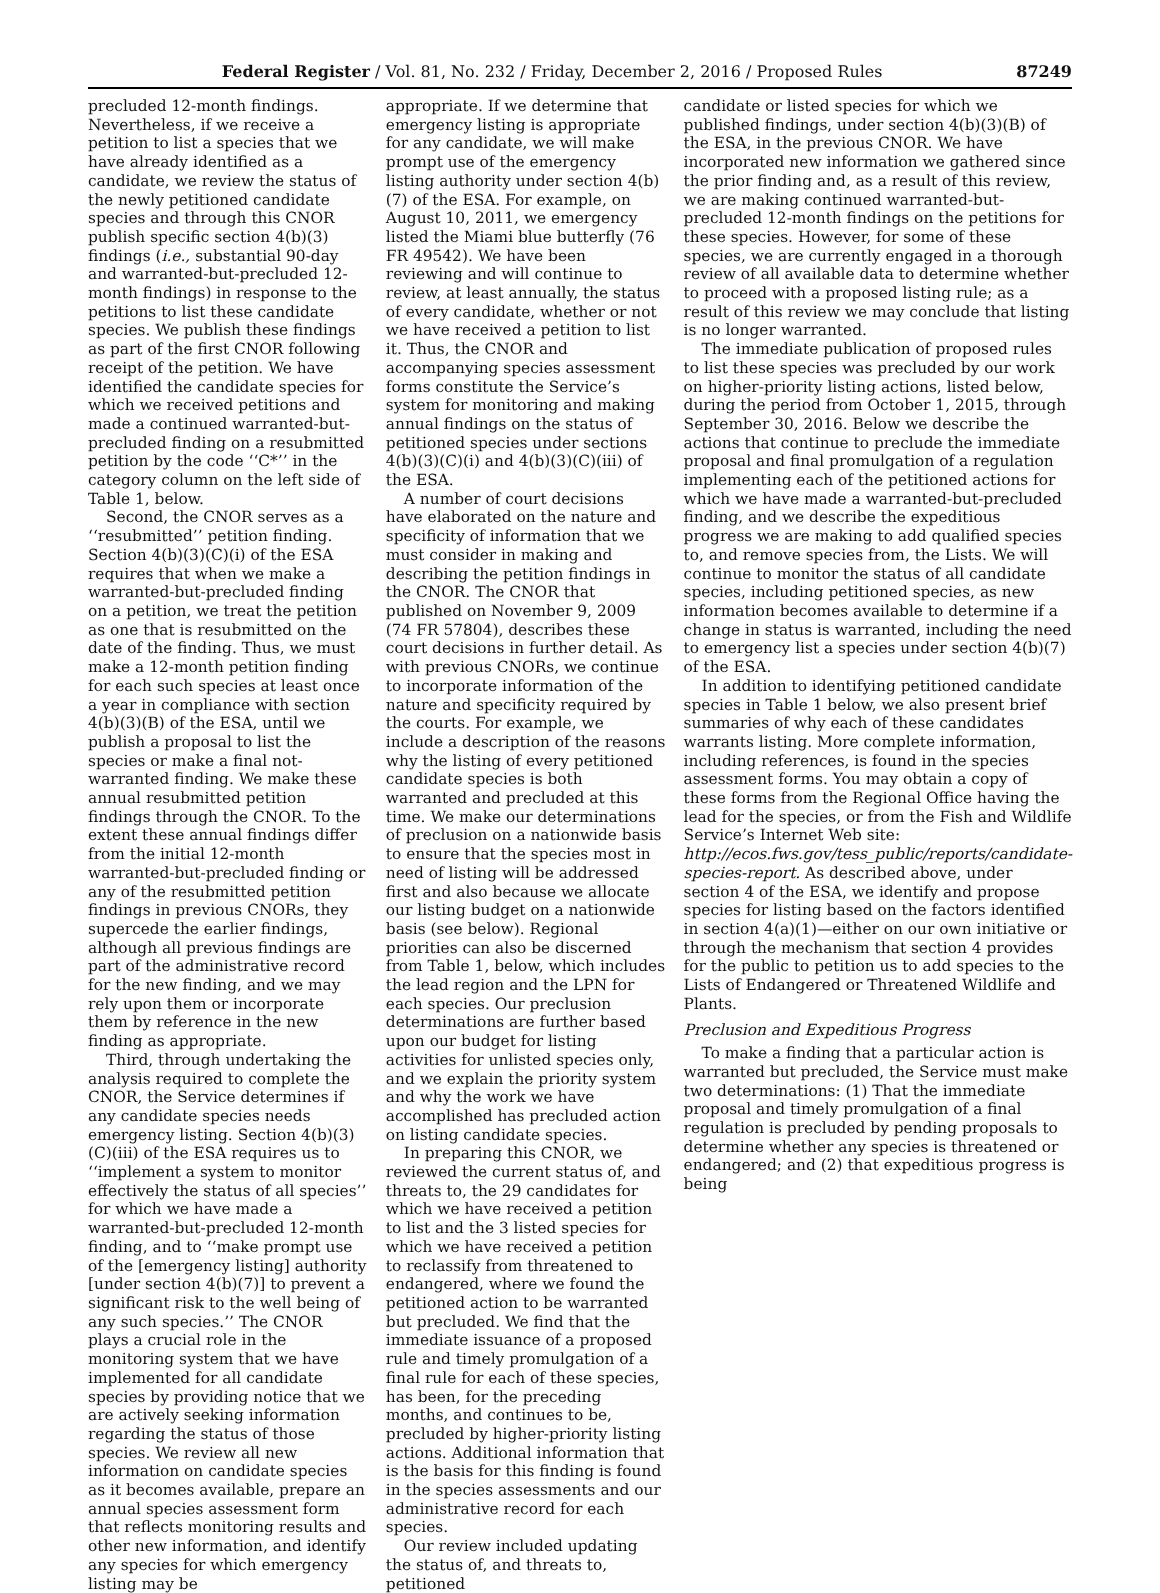Federal Register / Vol. 81, No. 232 / Friday, December 2, 2016 / Proposed Rules 87249
precluded 12-month findings. Nevertheless, if we receive a petition to list a species that we have already identified as a candidate, we review the status of the newly petitioned candidate species and through this CNOR publish specific section 4(b)(3) findings (i.e., substantial 90-day and warranted-but-precluded 12-month findings) in response to the petitions to list these candidate species. We publish these findings as part of the first CNOR following receipt of the petition. We have identified the candidate species for which we received petitions and made a continued warranted-but-precluded finding on a resubmitted petition by the code ‘‘C*’’ in the category column on the left side of Table 1, below.
Second, the CNOR serves as a ‘‘resubmitted’’ petition finding. Section 4(b)(3)(C)(i) of the ESA requires that when we make a warranted-but-precluded finding on a petition, we treat the petition as one that is resubmitted on the date of the finding. Thus, we must make a 12-month petition finding for each such species at least once a year in compliance with section 4(b)(3)(B) of the ESA, until we publish a proposal to list the species or make a final not-warranted finding. We make these annual resubmitted petition findings through the CNOR. To the extent these annual findings differ from the initial 12-month warranted-but-precluded finding or any of the resubmitted petition findings in previous CNORs, they supercede the earlier findings, although all previous findings are part of the administrative record for the new finding, and we may rely upon them or incorporate them by reference in the new finding as appropriate.
Third, through undertaking the analysis required to complete the CNOR, the Service determines if any candidate species needs emergency listing. Section 4(b)(3)(C)(iii) of the ESA requires us to ‘‘implement a system to monitor effectively the status of all species’’ for which we have made a warranted-but-precluded 12-month finding, and to ‘‘make prompt use of the [emergency listing] authority [under section 4(b)(7)] to prevent a significant risk to the well being of any such species.’’ The CNOR plays a crucial role in the monitoring system that we have implemented for all candidate species by providing notice that we are actively seeking information regarding the status of those species. We review all new information on candidate species as it becomes available, prepare an annual species assessment form that reflects monitoring results and other new information, and identify any species for which emergency listing may be
appropriate. If we determine that emergency listing is appropriate for any candidate, we will make prompt use of the emergency listing authority under section 4(b)(7) of the ESA. For example, on August 10, 2011, we emergency listed the Miami blue butterfly (76 FR 49542). We have been reviewing and will continue to review, at least annually, the status of every candidate, whether or not we have received a petition to list it. Thus, the CNOR and accompanying species assessment forms constitute the Service’s system for monitoring and making annual findings on the status of petitioned species under sections 4(b)(3)(C)(i) and 4(b)(3)(C)(iii) of the ESA.
A number of court decisions have elaborated on the nature and specificity of information that we must consider in making and describing the petition findings in the CNOR. The CNOR that published on November 9, 2009 (74 FR 57804), describes these court decisions in further detail. As with previous CNORs, we continue to incorporate information of the nature and specificity required by the courts. For example, we include a description of the reasons why the listing of every petitioned candidate species is both warranted and precluded at this time. We make our determinations of preclusion on a nationwide basis to ensure that the species most in need of listing will be addressed first and also because we allocate our listing budget on a nationwide basis (see below). Regional priorities can also be discerned from Table 1, below, which includes the lead region and the LPN for each species. Our preclusion determinations are further based upon our budget for listing activities for unlisted species only, and we explain the priority system and why the work we have accomplished has precluded action on listing candidate species.
In preparing this CNOR, we reviewed the current status of, and threats to, the 29 candidates for which we have received a petition to list and the 3 listed species for which we have received a petition to reclassify from threatened to endangered, where we found the petitioned action to be warranted but precluded. We find that the immediate issuance of a proposed rule and timely promulgation of a final rule for each of these species, has been, for the preceding months, and continues to be, precluded by higher-priority listing actions. Additional information that is the basis for this finding is found in the species assessments and our administrative record for each species.
Our review included updating the status of, and threats to, petitioned
candidate or listed species for which we published findings, under section 4(b)(3)(B) of the ESA, in the previous CNOR. We have incorporated new information we gathered since the prior finding and, as a result of this review, we are making continued warranted-but-precluded 12-month findings on the petitions for these species. However, for some of these species, we are currently engaged in a thorough review of all available data to determine whether to proceed with a proposed listing rule; as a result of this review we may conclude that listing is no longer warranted.
The immediate publication of proposed rules to list these species was precluded by our work on higher-priority listing actions, listed below, during the period from October 1, 2015, through September 30, 2016. Below we describe the actions that continue to preclude the immediate proposal and final promulgation of a regulation implementing each of the petitioned actions for which we have made a warranted-but-precluded finding, and we describe the expeditious progress we are making to add qualified species to, and remove species from, the Lists. We will continue to monitor the status of all candidate species, including petitioned species, as new information becomes available to determine if a change in status is warranted, including the need to emergency list a species under section 4(b)(7) of the ESA.
In addition to identifying petitioned candidate species in Table 1 below, we also present brief summaries of why each of these candidates warrants listing. More complete information, including references, is found in the species assessment forms. You may obtain a copy of these forms from the Regional Office having the lead for the species, or from the Fish and Wildlife Service’s Internet Web site: http://ecos.fws.gov/tess_public/reports/candidate-species-report. As described above, under section 4 of the ESA, we identify and propose species for listing based on the factors identified in section 4(a)(1)—either on our own initiative or through the mechanism that section 4 provides for the public to petition us to add species to the Lists of Endangered or Threatened Wildlife and Plants.
Preclusion and Expeditious Progress
To make a finding that a particular action is warranted but precluded, the Service must make two determinations: (1) That the immediate proposal and timely promulgation of a final regulation is precluded by pending proposals to determine whether any species is threatened or endangered; and (2) that expeditious progress is being